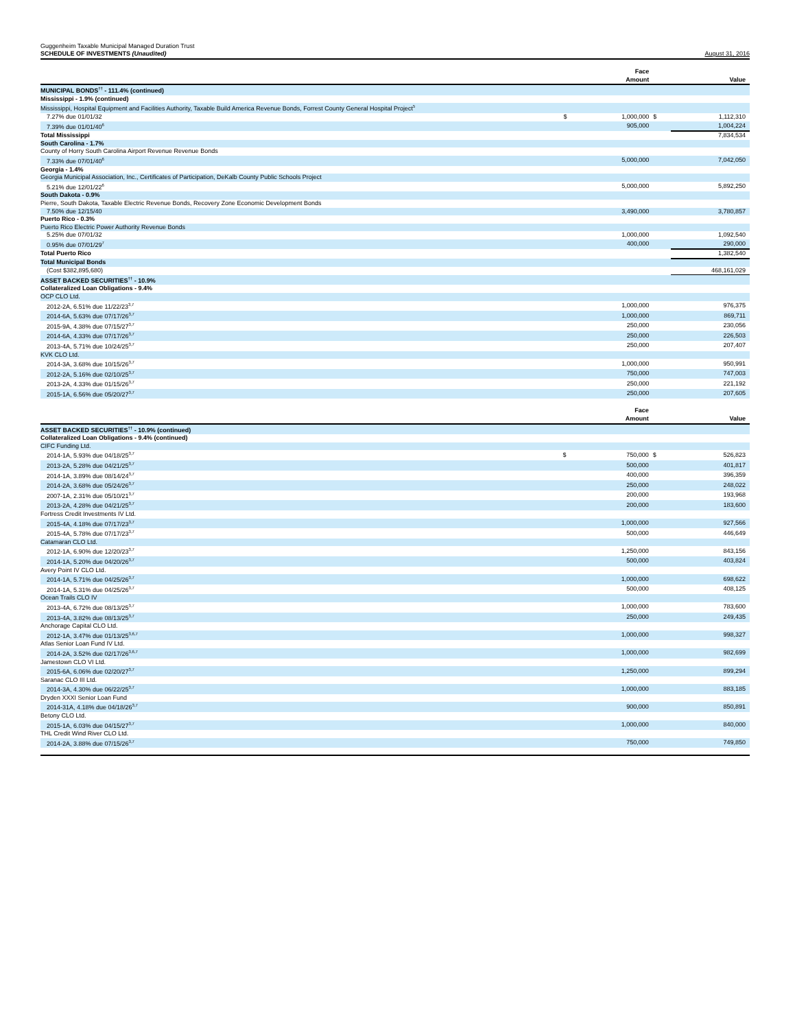Guggenheim Taxable Municipal Managed Duration Trust
SCHEDULE OF INVESTMENTS (Unaudited)
August 31, 2016
| | | Face Amount | | Value |
| --- | --- | --- | --- | --- |
| MUNICIPAL BONDS<sup>††</sup> - 111.4% (continued) | | | | |
| Mississippi - 1.9% (continued) | | | | |
| Mississippi, Hospital Equipment and Facilities Authority, Taxable Build America Revenue Bonds, Forrest County General Hospital Project<sup>5</sup> | | | | |
| 7.27% due 01/01/32 | $ | 1,000,000 | $ | 1,112,310 |
| 7.39% due 01/01/40<sup>6</sup> | | 905,000 | | 1,004,224 |
| Total Mississippi | | | | 7,834,534 |
| South Carolina - 1.7% | | | | |
| County of Horry South Carolina Airport Revenue Revenue Bonds | | | | |
| 7.33% due 07/01/40<sup>6</sup> | | 5,000,000 | | 7,042,050 |
| Georgia - 1.4% | | | | |
| Georgia Municipal Association, Inc., Certificates of Participation, DeKalb County Public Schools Project | | | | |
| 5.21% due 12/01/22<sup>6</sup> | | 5,000,000 | | 5,892,250 |
| South Dakota - 0.9% | | | | |
| Pierre, South Dakota, Taxable Electric Revenue Bonds, Recovery Zone Economic Development Bonds | | | | |
| 7.50% due 12/15/40 | | 3,490,000 | | 3,780,857 |
| Puerto Rico - 0.3% | | | | |
| Puerto Rico Electric Power Authority Revenue Bonds | | | | |
| 5.25% due 07/01/32 | | 1,000,000 | | 1,092,540 |
| 0.95% due 07/01/29<sup>7</sup> | | 400,000 | | 290,000 |
| Total Puerto Rico | | | | 1,382,540 |
| Total Municipal Bonds | | | | |
| (Cost $382,895,680) | | | | 468,161,029 |
| ASSET BACKED SECURITIES<sup>††</sup> - 10.9% | | | | |
| Collateralized Loan Obligations - 9.4% | | | | |
| OCP CLO Ltd. | | | | |
| 2012-2A, 6.51% due 11/22/23<sup>3,7</sup> | | 1,000,000 | | 976,375 |
| 2014-6A, 5.63% due 07/17/26<sup>3,7</sup> | | 1,000,000 | | 869,711 |
| 2015-9A, 4.38% due 07/15/27<sup>3,7</sup> | | 250,000 | | 230,056 |
| 2014-6A, 4.33% due 07/17/26<sup>3,7</sup> | | 250,000 | | 226,503 |
| 2013-4A, 5.71% due 10/24/25<sup>3,7</sup> | | 250,000 | | 207,407 |
| KVK CLO Ltd. | | | | |
| 2014-3A, 3.68% due 10/15/26<sup>3,7</sup> | | 1,000,000 | | 950,991 |
| 2012-2A, 5.16% due 02/10/25<sup>3,7</sup> | | 750,000 | | 747,003 |
| 2013-2A, 4.33% due 01/15/26<sup>3,7</sup> | | 250,000 | | 221,192 |
| 2015-1A, 6.56% due 05/20/27<sup>3,7</sup> | | 250,000 | | 207,605 |
| | | Face Amount | | Value |
| --- | --- | --- | --- | --- |
| ASSET BACKED SECURITIES<sup>††</sup> - 10.9% (continued) | | | | |
| Collateralized Loan Obligations - 9.4% (continued) | | | | |
| CIFC Funding Ltd. | | | | |
| 2014-1A, 5.93% due 04/18/25<sup>3,7</sup> | $ | 750,000 | $ | 526,823 |
| 2013-2A, 5.28% due 04/21/25<sup>3,7</sup> | | 500,000 | | 401,817 |
| 2014-1A, 3.89% due 08/14/24<sup>3,7</sup> | | 400,000 | | 396,359 |
| 2014-2A, 3.68% due 05/24/26<sup>3,7</sup> | | 250,000 | | 248,022 |
| 2007-1A, 2.31% due 05/10/21<sup>3,7</sup> | | 200,000 | | 193,968 |
| 2013-2A, 4.28% due 04/21/25<sup>3,7</sup> | | 200,000 | | 183,600 |
| Fortress Credit Investments IV Ltd. | | | | |
| 2015-4A, 4.18% due 07/17/23<sup>3,7</sup> | | 1,000,000 | | 927,566 |
| 2015-4A, 5.78% due 07/17/23<sup>3,7</sup> | | 500,000 | | 446,649 |
| Catamaran CLO Ltd. | | | | |
| 2012-1A, 6.90% due 12/20/23<sup>3,7</sup> | | 1,250,000 | | 843,156 |
| 2014-1A, 5.20% due 04/20/26<sup>3,7</sup> | | 500,000 | | 403,824 |
| Avery Point IV CLO Ltd. | | | | |
| 2014-1A, 5.71% due 04/25/26<sup>3,7</sup> | | 1,000,000 | | 698,622 |
| 2014-1A, 5.31% due 04/25/26<sup>3,7</sup> | | 500,000 | | 408,125 |
| Ocean Trails CLO IV | | | | |
| 2013-4A, 6.72% due 08/13/25<sup>3,7</sup> | | 1,000,000 | | 783,600 |
| 2013-4A, 3.82% due 08/13/25<sup>3,7</sup> | | 250,000 | | 249,435 |
| Anchorage Capital CLO Ltd. | | | | |
| 2012-1A, 3.47% due 01/13/25<sup>3,6,7</sup> | | 1,000,000 | | 998,327 |
| Atlas Senior Loan Fund IV Ltd. | | | | |
| 2014-2A, 3.52% due 02/17/26<sup>3,6,7</sup> | | 1,000,000 | | 982,699 |
| Jamestown CLO VI Ltd. | | | | |
| 2015-6A, 6.06% due 02/20/27<sup>3,7</sup> | | 1,250,000 | | 899,294 |
| Saranac CLO III Ltd. | | | | |
| 2014-3A, 4.30% due 06/22/25<sup>3,7</sup> | | 1,000,000 | | 883,185 |
| Dryden XXXI Senior Loan Fund | | | | |
| 2014-31A, 4.18% due 04/18/26<sup>3,7</sup> | | 900,000 | | 850,891 |
| Betony CLO Ltd. | | | | |
| 2015-1A, 6.03% due 04/15/27<sup>3,7</sup> | | 1,000,000 | | 840,000 |
| THL Credit Wind River CLO Ltd. | | | | |
| 2014-2A, 3.88% due 07/15/26<sup>3,7</sup> | | 750,000 | | 749,850 |